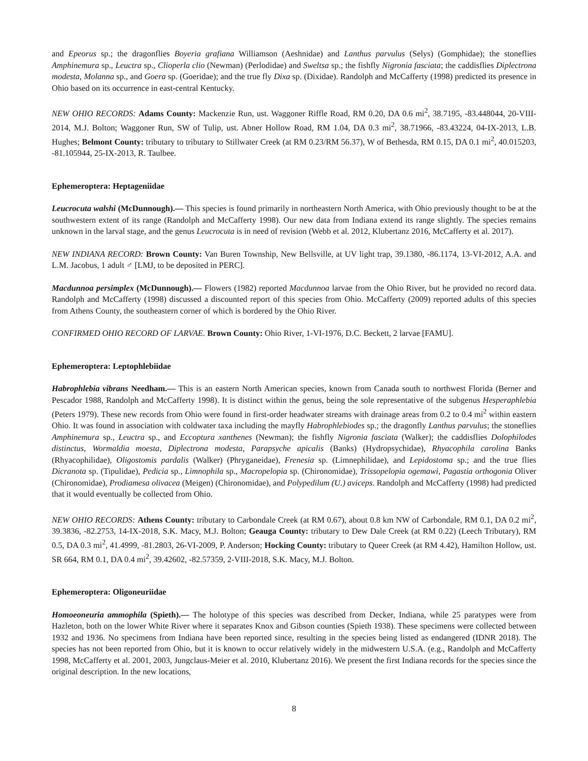and Epeorus sp.; the dragonflies Boyeria grafiana Williamson (Aeshnidae) and Lanthus parvulus (Selys) (Gomphidae); the stoneflies Amphinemura sp., Leuctra sp., Clioperla clio (Newman) (Perlodidae) and Sweltsa sp.; the fishfly Nigronia fasciata; the caddisflies Diplectrona modesta, Molanna sp., and Goera sp. (Goeridae); and the true fly Dixa sp. (Dixidae). Randolph and McCafferty (1998) predicted its presence in Ohio based on its occurrence in east-central Kentucky.
NEW OHIO RECORDS: Adams County: Mackenzie Run, ust. Waggoner Riffle Road, RM 0.20, DA 0.6 mi<sup>2</sup>, 38.7195, -83.448044, 20-VIII-2014, M.J. Bolton; Waggoner Run, SW of Tulip, ust. Abner Hollow Road, RM 1.04, DA 0.3 mi<sup>2</sup>, 38.71966, -83.43224, 04-IX-2013, L.B. Hughes; Belmont County: tributary to tributary to Stillwater Creek (at RM 0.23/RM 56.37), W of Bethesda, RM 0.15, DA 0.1 mi<sup>2</sup>, 40.015203, -81.105944, 25-IX-2013, R. Taulbee.
Ephemeroptera: Heptageniidae
Leucrocuta walshi (McDunnough).— This species is found primarily in northeastern North America, with Ohio previously thought to be at the southwestern extent of its range (Randolph and McCafferty 1998). Our new data from Indiana extend its range slightly. The species remains unknown in the larval stage, and the genus Leucrocuta is in need of revision (Webb et al. 2012, Klubertanz 2016, McCafferty et al. 2017).
NEW INDIANA RECORD: Brown County: Van Buren Township, New Bellsville, at UV light trap, 39.1380, -86.1174, 13-VI-2012, A.A. and L.M. Jacobus, 1 adult ♂ [LMJ, to be deposited in PERC].
Macdunnoa persimplex (McDunnough).— Flowers (1982) reported Macdunnoa larvae from the Ohio River, but he provided no record data. Randolph and McCafferty (1998) discussed a discounted report of this species from Ohio. McCafferty (2009) reported adults of this species from Athens County, the southeastern corner of which is bordered by the Ohio River.
CONFIRMED OHIO RECORD OF LARVAE. Brown County: Ohio River, 1-VI-1976, D.C. Beckett, 2 larvae [FAMU].
Ephemeroptera: Leptophlebiidae
Habrophlebia vibrans Needham.— This is an eastern North American species, known from Canada south to northwest Florida (Berner and Pescador 1988, Randolph and McCafferty 1998). It is distinct within the genus, being the sole representative of the subgenus Hesperaphlebia (Peters 1979). These new records from Ohio were found in first-order headwater streams with drainage areas from 0.2 to 0.4 mi<sup>2</sup> within eastern Ohio. It was found in association with coldwater taxa including the mayfly Habrophlebiodes sp.; the dragonfly Lanthus parvulus; the stoneflies Amphinemura sp., Leuctra sp., and Eccoptura xanthenes (Newman); the fishfly Nigronia fasciata (Walker); the caddisflies Dolophilodes distinctus, Wormaldia moesta, Diplectrona modesta, Parapsyche apicalis (Banks) (Hydropsychidae), Rhyacophila carolina Banks (Rhyacophilidae), Oligostomis pardalis (Walker) (Phryganeidae), Frenesia sp. (Limnephilidae), and Lepidostoma sp.; and the true flies Dicranota sp. (Tipulidae), Pedicia sp., Limnophila sp., Macropelopia sp. (Chironomidae), Trissopelopia ogemawi, Pagastia orthogonia Oliver (Chironomidae), Prodiamesa olivacea (Meigen) (Chironomidae), and Polypedilum (U.) aviceps. Randolph and McCafferty (1998) had predicted that it would eventually be collected from Ohio.
NEW OHIO RECORDS: Athens County: tributary to Carbondale Creek (at RM 0.67), about 0.8 km NW of Carbondale, RM 0.1, DA 0.2 mi<sup>2</sup>, 39.3836, -82.2753, 14-IX-2018, S.K. Macy, M.J. Bolton; Geauga County: tributary to Dew Dale Creek (at RM 0.22) (Leech Tributary), RM 0.5, DA 0.3 mi<sup>2</sup>, 41.4999, -81.2803, 26-VI-2009, P. Anderson; Hocking County: tributary to Queer Creek (at RM 4.42), Hamilton Hollow, ust. SR 664, RM 0.1, DA 0.4 mi<sup>2</sup>, 39.42602, -82.57359, 2-VIII-2018, S.K. Macy, M.J. Bolton.
Ephemeroptera: Oligoneuriidae
Homoeoneuria ammophila (Spieth).— The holotype of this species was described from Decker, Indiana, while 25 paratypes were from Hazleton, both on the lower White River where it separates Knox and Gibson counties (Spieth 1938). These specimens were collected between 1932 and 1936. No specimens from Indiana have been reported since, resulting in the species being listed as endangered (IDNR 2018). The species has not been reported from Ohio, but it is known to occur relatively widely in the midwestern U.S.A. (e.g., Randolph and McCafferty 1998, McCafferty et al. 2001, 2003, Jungclaus-Meier et al. 2010, Klubertanz 2016). We present the first Indiana records for the species since the original description. In the new locations,
8